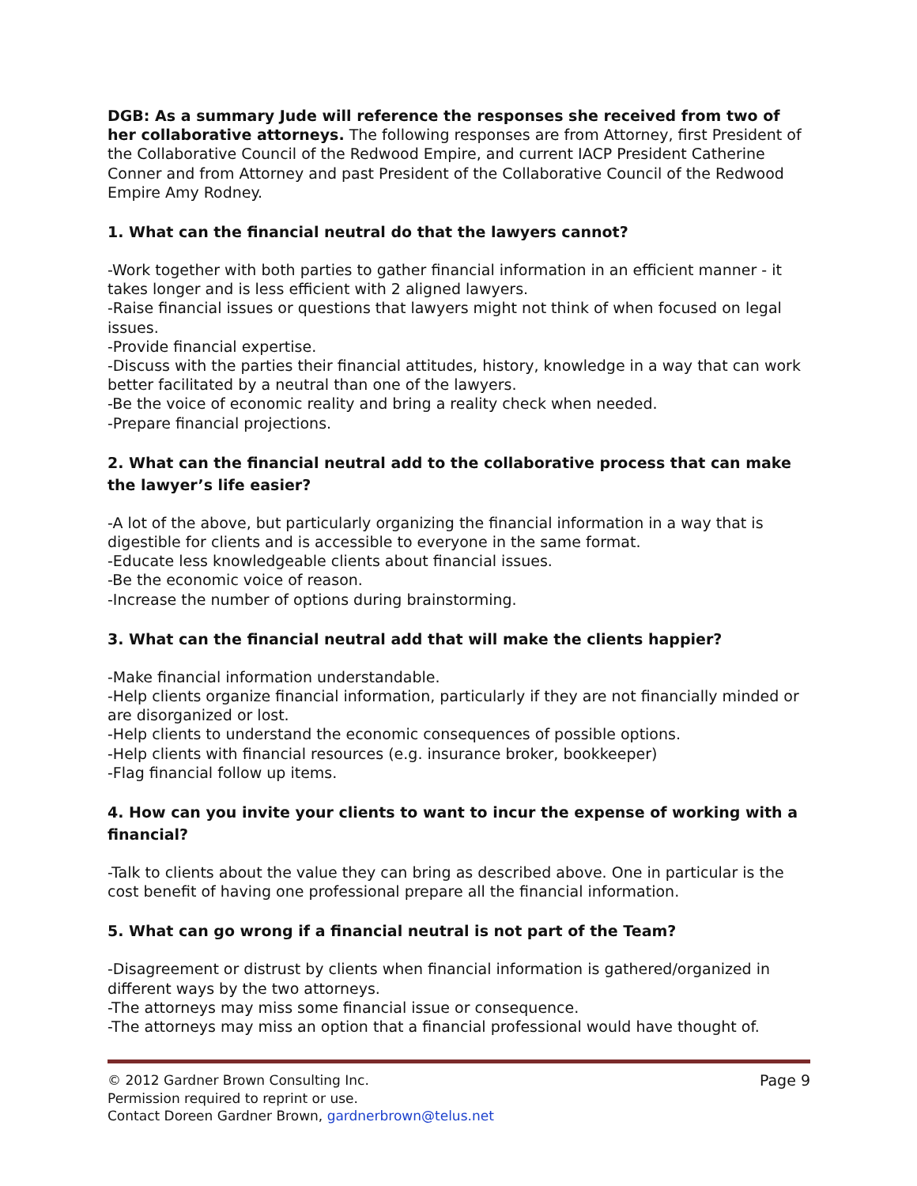DGB: As a summary Jude will reference the responses she received from two of her collaborative attorneys. The following responses are from Attorney, first President of the Collaborative Council of the Redwood Empire, and current IACP President Catherine Conner and from Attorney and past President of the Collaborative Council of the Redwood Empire Amy Rodney.
1. What can the financial neutral do that the lawyers cannot?
-Work together with both parties to gather financial information in an efficient manner - it takes longer and is less efficient with 2 aligned lawyers.
-Raise financial issues or questions that lawyers might not think of when focused on legal issues.
-Provide financial expertise.
-Discuss with the parties their financial attitudes, history, knowledge in a way that can work better facilitated by a neutral than one of the lawyers.
-Be the voice of economic reality and bring a reality check when needed.
-Prepare financial projections.
2. What can the financial neutral add to the collaborative process that can make the lawyer’s life easier?
-A lot of the above, but particularly organizing the financial information in a way that is digestible for clients and is accessible to everyone in the same format.
-Educate less knowledgeable clients about financial issues.
-Be the economic voice of reason.
-Increase the number of options during brainstorming.
3. What can the financial neutral add that will make the clients happier?
-Make financial information understandable.
-Help clients organize financial information, particularly if they are not financially minded or are disorganized or lost.
-Help clients to understand the economic consequences of possible options.
-Help clients with financial resources (e.g. insurance broker, bookkeeper)
-Flag financial follow up items.
4. How can you invite your clients to want to incur the expense of working with a financial?
-Talk to clients about the value they can bring as described above. One in particular is the cost benefit of having one professional prepare all the financial information.
5. What can go wrong if a financial neutral is not part of the Team?
-Disagreement or distrust by clients when financial information is gathered/organized in different ways by the two attorneys.
-The attorneys may miss some financial issue or consequence.
-The attorneys may miss an option that a financial professional would have thought of.
© 2012 Gardner Brown Consulting Inc.
Permission required to reprint or use.
Contact Doreen Gardner Brown, gardnerbrown@telus.net
Page 9